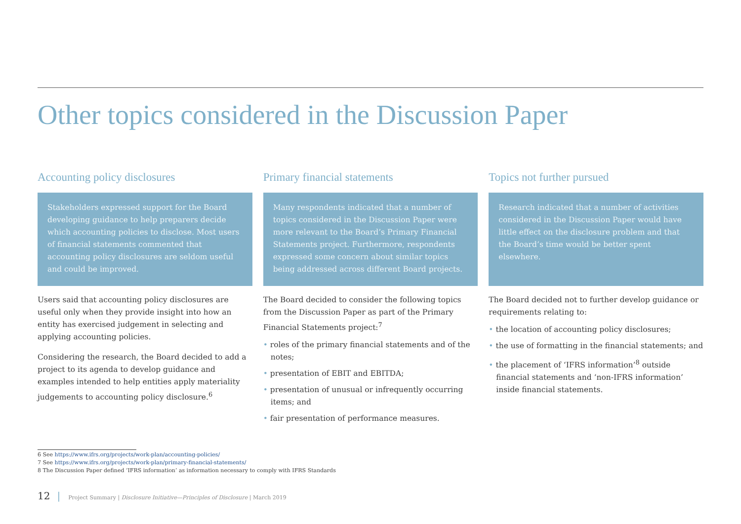Other topics considered in the Discussion Paper
Accounting policy disclosures
Stakeholders expressed support for the Board developing guidance to help preparers decide which accounting policies to disclose. Most users of financial statements commented that accounting policy disclosures are seldom useful and could be improved.
Users said that accounting policy disclosures are useful only when they provide insight into how an entity has exercised judgement in selecting and applying accounting policies.
Considering the research, the Board decided to add a project to its agenda to develop guidance and examples intended to help entities apply materiality judgements to accounting policy disclosure.<sup>6</sup>
Primary financial statements
Many respondents indicated that a number of topics considered in the Discussion Paper were more relevant to the Board’s Primary Financial Statements project. Furthermore, respondents expressed some concern about similar topics being addressed across different Board projects.
The Board decided to consider the following topics from the Discussion Paper as part of the Primary Financial Statements project:<sup>7</sup>
• roles of the primary financial statements and of the notes;
• presentation of EBIT and EBITDA;
• presentation of unusual or infrequently occurring items; and
• fair presentation of performance measures.
Topics not further pursued
Research indicated that a number of activities considered in the Discussion Paper would have little effect on the disclosure problem and that the Board’s time would be better spent elsewhere.
The Board decided not to further develop guidance or requirements relating to:
• the location of accounting policy disclosures;
• the use of formatting in the financial statements; and
• the placement of ‘IFRS information’<sup>8</sup> outside financial statements and ‘non-IFRS information’ inside financial statements.
6 See https://www.ifrs.org/projects/work-plan/accounting-policies/
7 See https://www.ifrs.org/projects/work-plan/primary-financial-statements/
8 The Discussion Paper defined ‘IFRS information’ as information necessary to comply with IFRS Standards
12 | Project Summary | Disclosure Initiative—Principles of Disclosure | March 2019